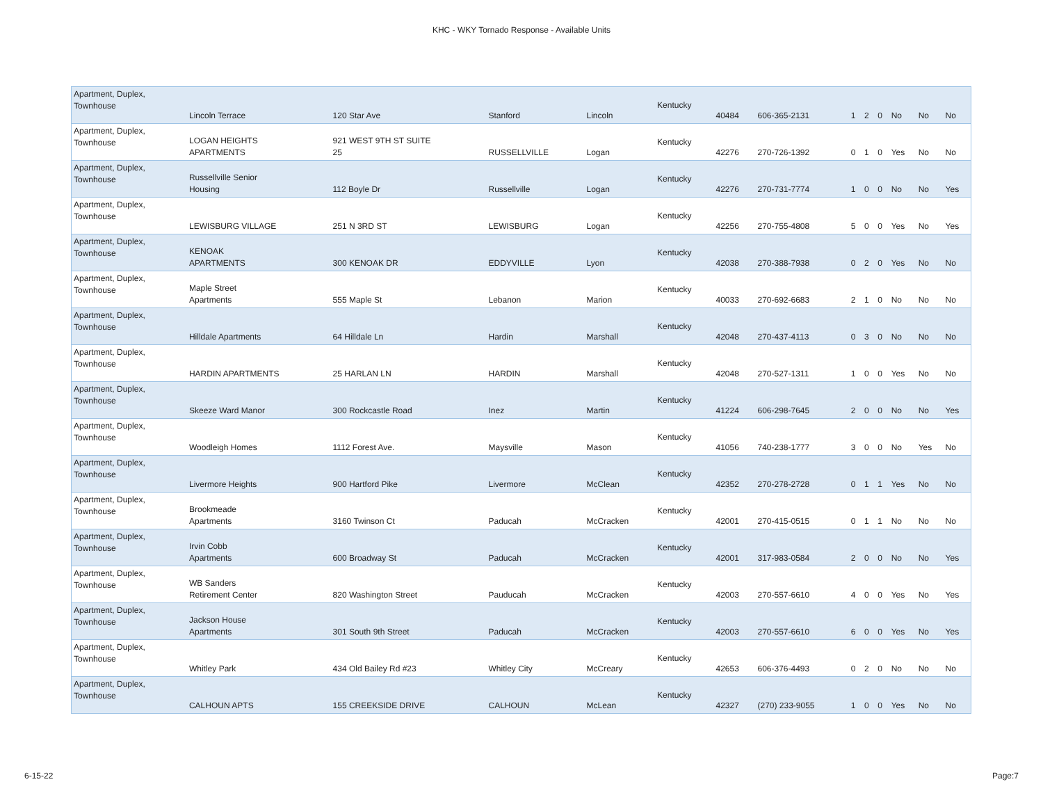KHC - WKY Tornado Response - Available Units
| Apartment, Duplex, Townhouse | Lincoln Terrace | 120 Star Ave | Stanford | Lincoln | Kentucky | 40484 | 606-365-2131 | 1 | 2 | 0 | No | No | No |
| Apartment, Duplex, Townhouse | LOGAN HEIGHTS APARTMENTS | 921 WEST 9TH ST SUITE 25 | RUSSELLVILLE | Logan | Kentucky | 42276 | 270-726-1392 | 0 | 1 | 0 | Yes | No | No |
| Apartment, Duplex, Townhouse | Russellville Senior Housing | 112 Boyle Dr | Russellville | Logan | Kentucky | 42276 | 270-731-7774 | 1 | 0 | 0 | No | No | Yes |
| Apartment, Duplex, Townhouse | LEWISBURG VILLAGE | 251 N 3RD ST | LEWISBURG | Logan | Kentucky | 42256 | 270-755-4808 | 5 | 0 | 0 | Yes | No | Yes |
| Apartment, Duplex, Townhouse | KENOAK APARTMENTS | 300 KENOAK DR | EDDYVILLE | Lyon | Kentucky | 42038 | 270-388-7938 | 0 | 2 | 0 | Yes | No | No |
| Apartment, Duplex, Townhouse | Maple Street Apartments | 555 Maple St | Lebanon | Marion | Kentucky | 40033 | 270-692-6683 | 2 | 1 | 0 | No | No | No |
| Apartment, Duplex, Townhouse | Hilldale Apartments | 64 Hilldale Ln | Hardin | Marshall | Kentucky | 42048 | 270-437-4113 | 0 | 3 | 0 | No | No | No |
| Apartment, Duplex, Townhouse | HARDIN APARTMENTS | 25 HARLAN LN | HARDIN | Marshall | Kentucky | 42048 | 270-527-1311 | 1 | 0 | 0 | Yes | No | No |
| Apartment, Duplex, Townhouse | Skeeze Ward Manor | 300 Rockcastle Road | Inez | Martin | Kentucky | 41224 | 606-298-7645 | 2 | 0 | 0 | No | No | Yes |
| Apartment, Duplex, Townhouse | Woodleigh Homes | 1112 Forest Ave. | Maysville | Mason | Kentucky | 41056 | 740-238-1777 | 3 | 0 | 0 | No | Yes | No |
| Apartment, Duplex, Townhouse | Livermore Heights | 900 Hartford Pike | Livermore | McClean | Kentucky | 42352 | 270-278-2728 | 0 | 1 | 1 | Yes | No | No |
| Apartment, Duplex, Townhouse | Brookmeade Apartments | 3160 Twinson Ct | Paducah | McCracken | Kentucky | 42001 | 270-415-0515 | 0 | 1 | 1 | No | No | No |
| Apartment, Duplex, Townhouse | Irvin Cobb Apartments | 600 Broadway St | Paducah | McCracken | Kentucky | 42001 | 317-983-0584 | 2 | 0 | 0 | No | No | Yes |
| Apartment, Duplex, Townhouse | WB Sanders Retirement Center | 820 Washington Street | Pauducah | McCracken | Kentucky | 42003 | 270-557-6610 | 4 | 0 | 0 | Yes | No | Yes |
| Apartment, Duplex, Townhouse | Jackson House Apartments | 301 South 9th Street | Paducah | McCracken | Kentucky | 42003 | 270-557-6610 | 6 | 0 | 0 | Yes | No | Yes |
| Apartment, Duplex, Townhouse | Whitley Park | 434 Old Bailey Rd #23 | Whitley City | McCreary | Kentucky | 42653 | 606-376-4493 | 0 | 2 | 0 | No | No | No |
| Apartment, Duplex, Townhouse | CALHOUN APTS | 155 CREEKSIDE DRIVE | CALHOUN | McLean | Kentucky | 42327 | (270) 233-9055 | 1 | 0 | 0 | Yes | No | No |
6-15-22 Page:7